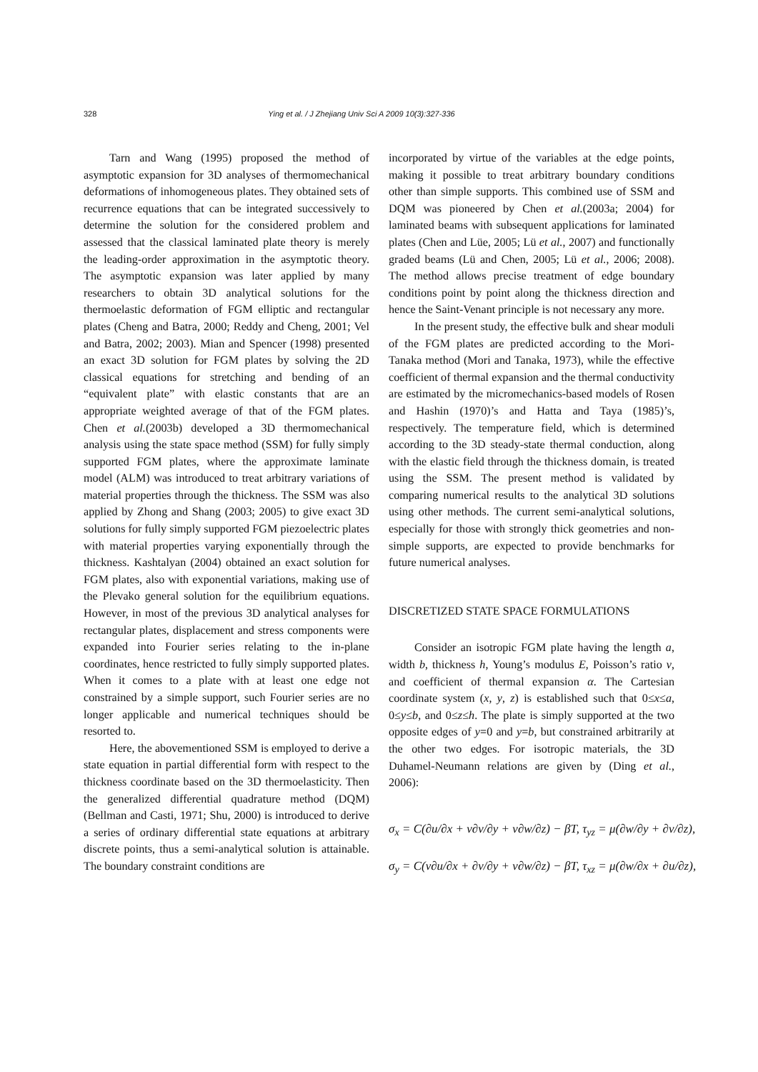328 Ying et al. / J Zhejiang Univ Sci A 2009 10(3):327-336
Tarn and Wang (1995) proposed the method of asymptotic expansion for 3D analyses of thermomechanical deformations of inhomogeneous plates. They obtained sets of recurrence equations that can be integrated successively to determine the solution for the considered problem and assessed that the classical laminated plate theory is merely the leading-order approximation in the asymptotic theory. The asymptotic expansion was later applied by many researchers to obtain 3D analytical solutions for the thermoelastic deformation of FGM elliptic and rectangular plates (Cheng and Batra, 2000; Reddy and Cheng, 2001; Vel and Batra, 2002; 2003). Mian and Spencer (1998) presented an exact 3D solution for FGM plates by solving the 2D classical equations for stretching and bending of an “equivalent plate” with elastic constants that are an appropriate weighted average of that of the FGM plates. Chen et al.(2003b) developed a 3D thermomechanical analysis using the state space method (SSM) for fully simply supported FGM plates, where the approximate laminate model (ALM) was introduced to treat arbitrary variations of material properties through the thickness. The SSM was also applied by Zhong and Shang (2003; 2005) to give exact 3D solutions for fully simply supported FGM piezoelectric plates with material properties varying exponentially through the thickness. Kashtalyan (2004) obtained an exact solution for FGM plates, also with exponential variations, making use of the Plevako general solution for the equilibrium equations. However, in most of the previous 3D analytical analyses for rectangular plates, displacement and stress components were expanded into Fourier series relating to the in-plane coordinates, hence restricted to fully simply supported plates. When it comes to a plate with at least one edge not constrained by a simple support, such Fourier series are no longer applicable and numerical techniques should be resorted to.
Here, the abovementioned SSM is employed to derive a state equation in partial differential form with respect to the thickness coordinate based on the 3D thermoelasticity. Then the generalized differential quadrature method (DQM) (Bellman and Casti, 1971; Shu, 2000) is introduced to derive a series of ordinary differential state equations at arbitrary discrete points, thus a semi-analytical solution is attainable. The boundary constraint conditions are
incorporated by virtue of the variables at the edge points, making it possible to treat arbitrary boundary conditions other than simple supports. This combined use of SSM and DQM was pioneered by Chen et al.(2003a; 2004) for laminated beams with subsequent applications for laminated plates (Chen and Lüe, 2005; Lü et al., 2007) and functionally graded beams (Lü and Chen, 2005; Lü et al., 2006; 2008). The method allows precise treatment of edge boundary conditions point by point along the thickness direction and hence the Saint-Venant principle is not necessary any more.
In the present study, the effective bulk and shear moduli of the FGM plates are predicted according to the Mori-Tanaka method (Mori and Tanaka, 1973), while the effective coefficient of thermal expansion and the thermal conductivity are estimated by the micromechanics-based models of Rosen and Hashin (1970)’s and Hatta and Taya (1985)’s, respectively. The temperature field, which is determined according to the 3D steady-state thermal conduction, along with the elastic field through the thickness domain, is treated using the SSM. The present method is validated by comparing numerical results to the analytical 3D solutions using other methods. The current semi-analytical solutions, especially for those with strongly thick geometries and non-simple supports, are expected to provide benchmarks for future numerical analyses.
DISCRETIZED STATE SPACE FORMULATIONS
Consider an isotropic FGM plate having the length a, width b, thickness h, Young’s modulus E, Poisson’s ratio ν, and coefficient of thermal expansion α. The Cartesian coordinate system (x, y, z) is established such that 0≤x≤a, 0≤y≤b, and 0≤z≤h. The plate is simply supported at the two opposite edges of y=0 and y=b, but constrained arbitrarily at the other two edges. For isotropic materials, the 3D Duhamel-Neumann relations are given by (Ding et al., 2006):
σ<sub>x</sub> = C(∂u/∂x + ν∂v/∂y + ν∂w/∂z) − βT, τ<sub>yz</sub> = μ(∂w/∂y + ∂v/∂z),
σ<sub>y</sub> = C(ν∂u/∂x + ∂v/∂y + ν∂w/∂z) − βT, τ<sub>xz</sub> = μ(∂w/∂x + ∂u/∂z),